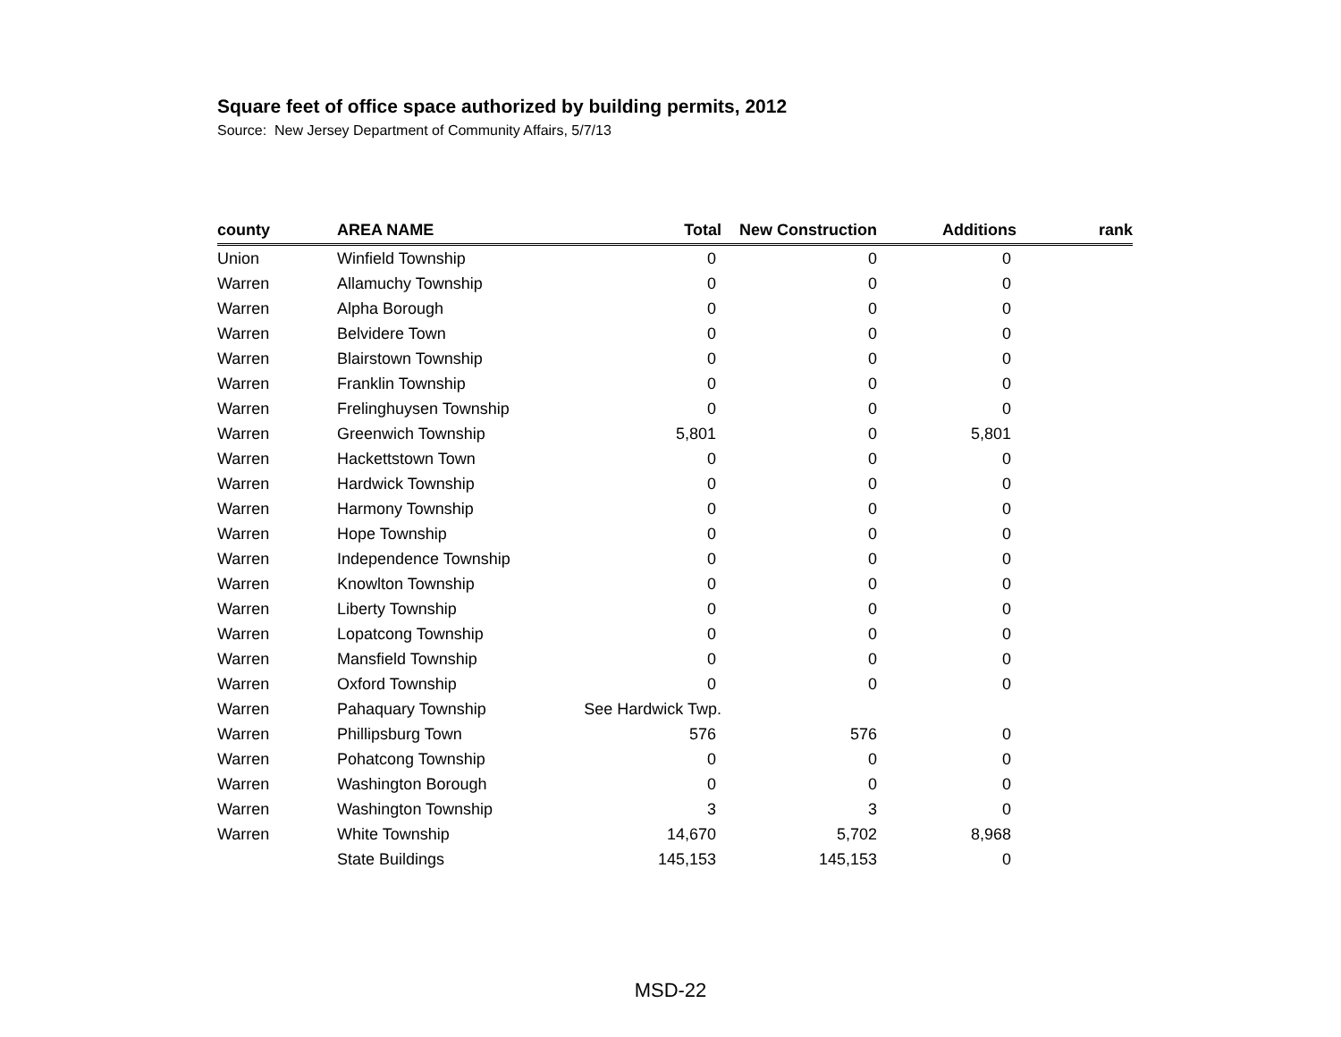Square feet of office space authorized by building permits, 2012
Source: New Jersey Department of Community Affairs, 5/7/13
| county | AREA NAME | Total | New Construction | Additions | rank |
| --- | --- | --- | --- | --- | --- |
| Union | Winfield Township | 0 | 0 | 0 | |
| Warren | Allamuchy Township | 0 | 0 | 0 | |
| Warren | Alpha Borough | 0 | 0 | 0 | |
| Warren | Belvidere Town | 0 | 0 | 0 | |
| Warren | Blairstown Township | 0 | 0 | 0 | |
| Warren | Franklin Township | 0 | 0 | 0 | |
| Warren | Frelinghuysen Township | 0 | 0 | 0 | |
| Warren | Greenwich Township | 5,801 | 0 | 5,801 | |
| Warren | Hackettstown Town | 0 | 0 | 0 | |
| Warren | Hardwick Township | 0 | 0 | 0 | |
| Warren | Harmony Township | 0 | 0 | 0 | |
| Warren | Hope Township | 0 | 0 | 0 | |
| Warren | Independence Township | 0 | 0 | 0 | |
| Warren | Knowlton Township | 0 | 0 | 0 | |
| Warren | Liberty Township | 0 | 0 | 0 | |
| Warren | Lopatcong Township | 0 | 0 | 0 | |
| Warren | Mansfield Township | 0 | 0 | 0 | |
| Warren | Oxford Township | 0 | 0 | 0 | |
| Warren | Pahaquary Township | See Hardwick Twp. | | | |
| Warren | Phillipsburg Town | 576 | 576 | 0 | |
| Warren | Pohatcong Township | 0 | 0 | 0 | |
| Warren | Washington Borough | 0 | 0 | 0 | |
| Warren | Washington Township | 3 | 3 | 0 | |
| Warren | White Township | 14,670 | 5,702 | 8,968 | |
| | State Buildings | 145,153 | 145,153 | 0 | |
MSD-22